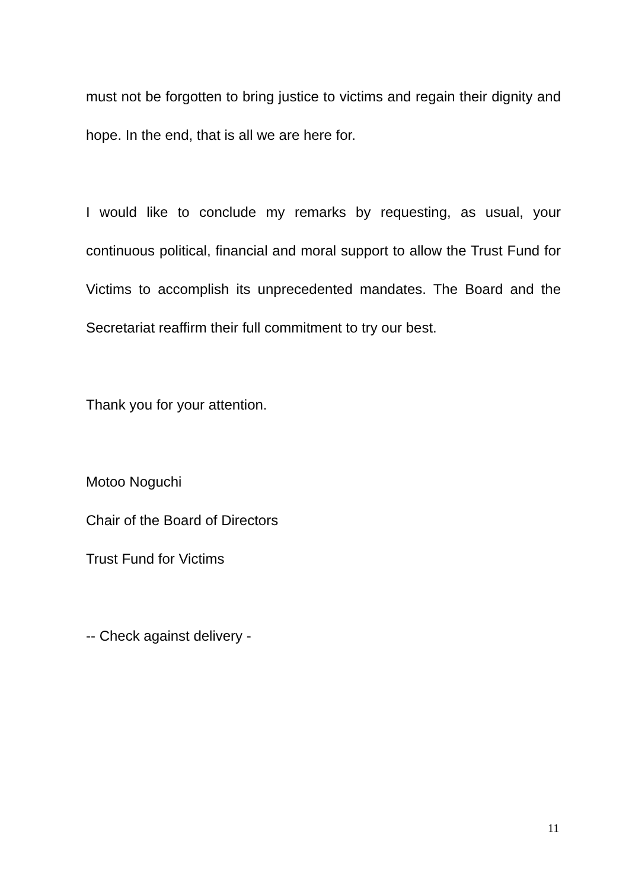must not be forgotten to bring justice to victims and regain their dignity and hope. In the end, that is all we are here for.
I would like to conclude my remarks by requesting, as usual, your continuous political, financial and moral support to allow the Trust Fund for Victims to accomplish its unprecedented mandates. The Board and the Secretariat reaffirm their full commitment to try our best.
Thank you for your attention.
Motoo Noguchi
Chair of the Board of Directors
Trust Fund for Victims
-- Check against delivery -
11